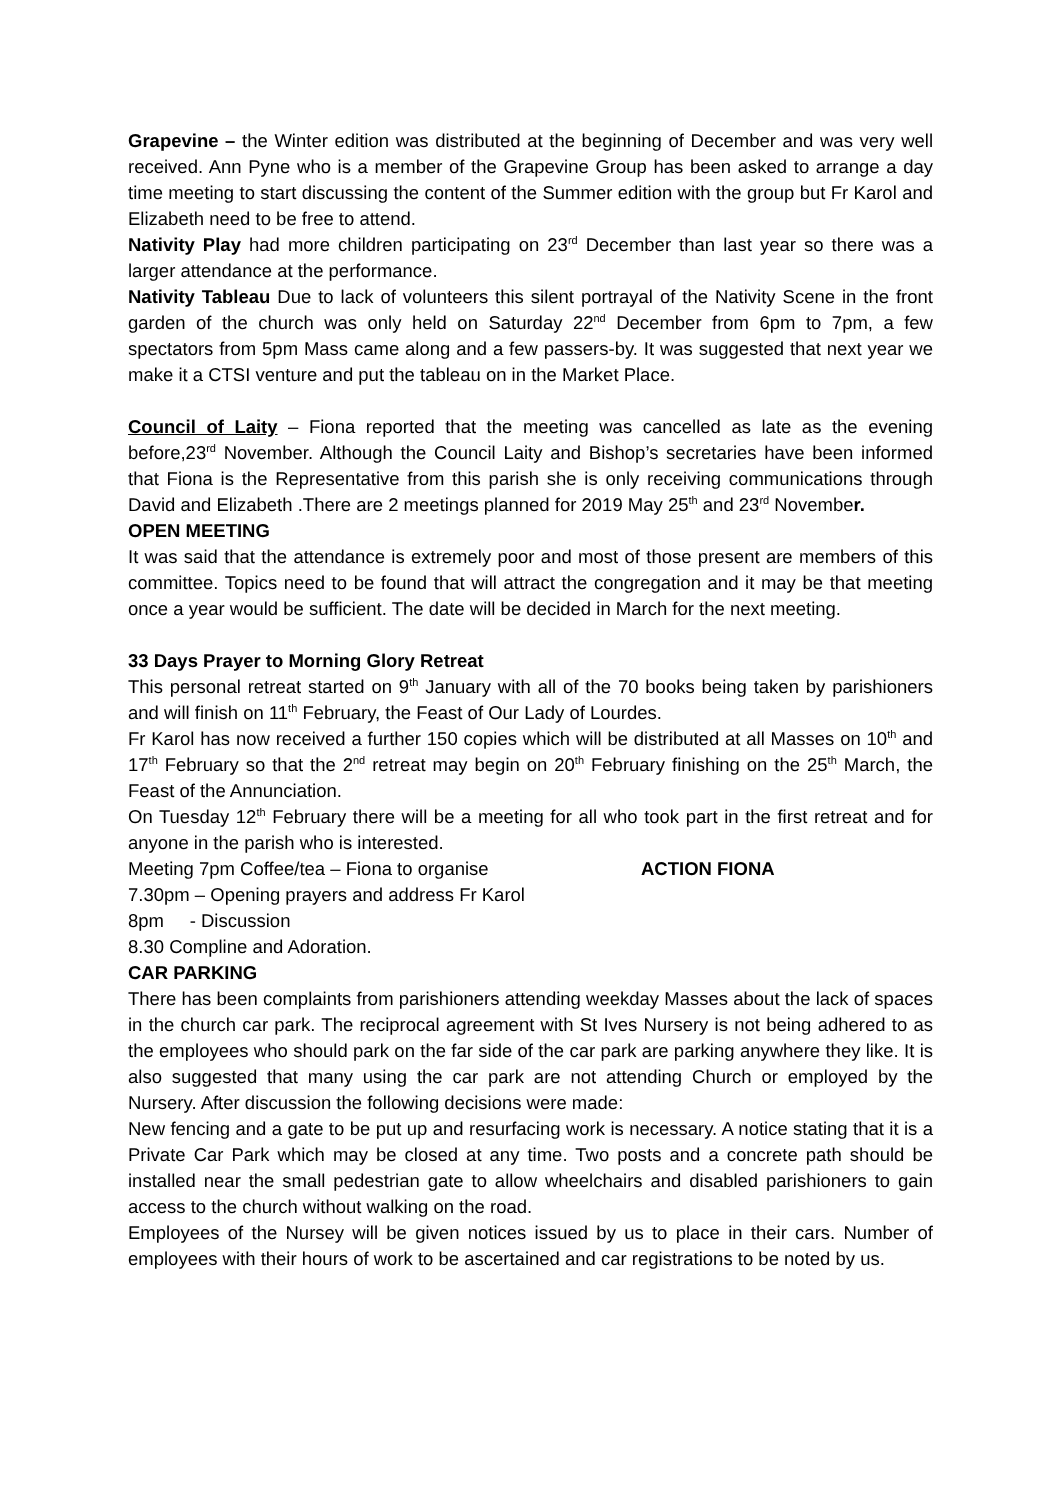Grapevine – the Winter edition was distributed at the beginning of December and was very well received. Ann Pyne who is a member of the Grapevine Group has been asked to arrange a day time meeting to start discussing the content of the Summer edition with the group but Fr Karol and Elizabeth need to be free to attend.
Nativity Play had more children participating on 23<sup>rd</sup> December than last year so there was a larger attendance at the performance.
Nativity Tableau Due to lack of volunteers this silent portrayal of the Nativity Scene in the front garden of the church was only held on Saturday 22<sup>nd</sup> December from 6pm to 7pm, a few spectators from 5pm Mass came along and a few passers-by. It was suggested that next year we make it a CTSI venture and put the tableau on in the Market Place.
Council of Laity – Fiona reported that the meeting was cancelled as late as the evening before,23<sup>rd</sup> November. Although the Council Laity and Bishop’s secretaries have been informed that Fiona is the Representative from this parish she is only receiving communications through David and Elizabeth .There are 2 meetings planned for 2019 May 25<sup>th</sup> and 23<sup>rd</sup> November.
OPEN MEETING
It was said that the attendance is extremely poor and most of those present are members of this committee. Topics need to be found that will attract the congregation and it may be that meeting once a year would be sufficient. The date will be decided in March for the next meeting.
33 Days Prayer to Morning Glory Retreat
This personal retreat started on 9<sup>th</sup> January with all of the 70 books being taken by parishioners and will finish on 11<sup>th</sup> February, the Feast of Our Lady of Lourdes.
Fr Karol has now received a further 150 copies which will be distributed at all Masses on 10<sup>th</sup> and 17<sup>th</sup> February so that the 2<sup>nd</sup> retreat may begin on 20<sup>th</sup> February finishing on the 25<sup>th</sup> March, the Feast of the Annunciation.
On Tuesday 12<sup>th</sup> February there will be a meeting for all who took part in the first retreat and for anyone in the parish who is interested.
Meeting 7pm Coffee/tea – Fiona to organise ACTION FIONA
7.30pm – Opening prayers and address Fr Karol
8pm - Discussion
8.30 Compline and Adoration.
CAR PARKING
There has been complaints from parishioners attending weekday Masses about the lack of spaces in the church car park. The reciprocal agreement with St Ives Nursery is not being adhered to as the employees who should park on the far side of the car park are parking anywhere they like. It is also suggested that many using the car park are not attending Church or employed by the Nursery. After discussion the following decisions were made:
New fencing and a gate to be put up and resurfacing work is necessary. A notice stating that it is a Private Car Park which may be closed at any time. Two posts and a concrete path should be installed near the small pedestrian gate to allow wheelchairs and disabled parishioners to gain access to the church without walking on the road.
Employees of the Nursey will be given notices issued by us to place in their cars. Number of employees with their hours of work to be ascertained and car registrations to be noted by us.